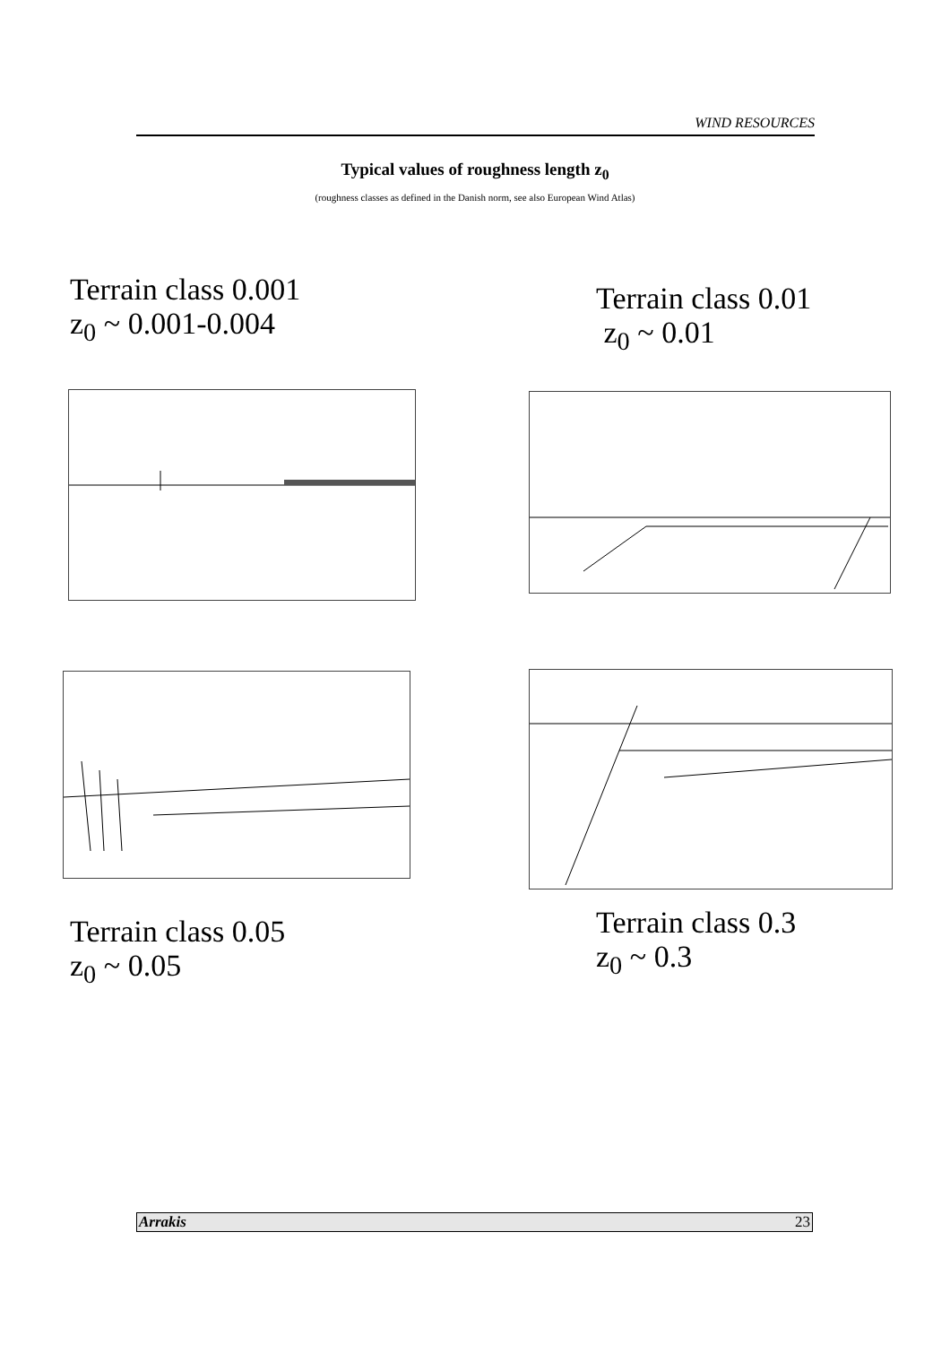WIND RESOURCES
Typical values of roughness length z<sub>0</sub>
(roughness classes as defined in the Danish norm, see also European Wind Atlas)
Terrain class 0.001
z<sub>0</sub> ~ 0.001-0.004
Terrain class 0.01
z<sub>0</sub> ~ 0.01
Terrain class 0.05
z<sub>0</sub> ~ 0.05
Terrain class 0.3
z<sub>0</sub> ~ 0.3
Arrakis 23